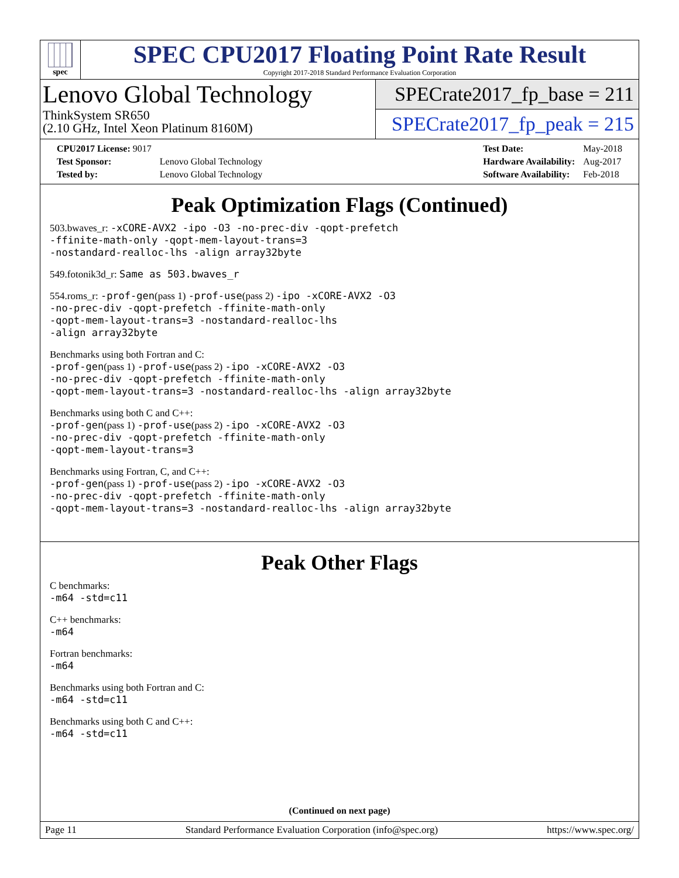spec
SPEC CPU2017 Floating Point Rate Result
Copyright 2017-2018 Standard Performance Evaluation Corporation
Lenovo Global Technology
ThinkSystem SR650
(2.10 GHz, Intel Xeon Platinum 8160M)
SPECrate2017_fp_base = 211
SPECrate2017_fp_peak = 215
| CPU2017 License: 9017 | |
| Test Sponsor: | Lenovo Global Technology |
| Tested by: | Lenovo Global Technology |
| Test Date: | May-2018 |
| Hardware Availability: | Aug-2017 |
| Software Availability: | Feb-2018 |
Peak Optimization Flags (Continued)
503.bwaves_r: -xCORE-AVX2 -ipo -O3 -no-prec-div -qopt-prefetch
-ffinite-math-only -qopt-mem-layout-trans=3
-nostandard-realloc-lhs -align array32byte
549.fotonik3d_r: Same as 503.bwaves_r
554.roms_r: -prof-gen(pass 1) -prof-use(pass 2) -ipo -xCORE-AVX2 -O3
-no-prec-div -qopt-prefetch -ffinite-math-only
-qopt-mem-layout-trans=3 -nostandard-realloc-lhs
-align array32byte
Benchmarks using both Fortran and C:
-prof-gen(pass 1) -prof-use(pass 2) -ipo -xCORE-AVX2 -O3
-no-prec-div -qopt-prefetch -ffinite-math-only
-qopt-mem-layout-trans=3 -nostandard-realloc-lhs -align array32byte
Benchmarks using both C and C++:
-prof-gen(pass 1) -prof-use(pass 2) -ipo -xCORE-AVX2 -O3
-no-prec-div -qopt-prefetch -ffinite-math-only
-qopt-mem-layout-trans=3
Benchmarks using Fortran, C, and C++:
-prof-gen(pass 1) -prof-use(pass 2) -ipo -xCORE-AVX2 -O3
-no-prec-div -qopt-prefetch -ffinite-math-only
-qopt-mem-layout-trans=3 -nostandard-realloc-lhs -align array32byte
Peak Other Flags
C benchmarks:
-m64 -std=c11
C++ benchmarks:
-m64
Fortran benchmarks:
-m64
Benchmarks using both Fortran and C:
-m64 -std=c11
Benchmarks using both C and C++:
-m64 -std=c11
(Continued on next page)
Page 11 Standard Performance Evaluation Corporation (info@spec.org) https://www.spec.org/